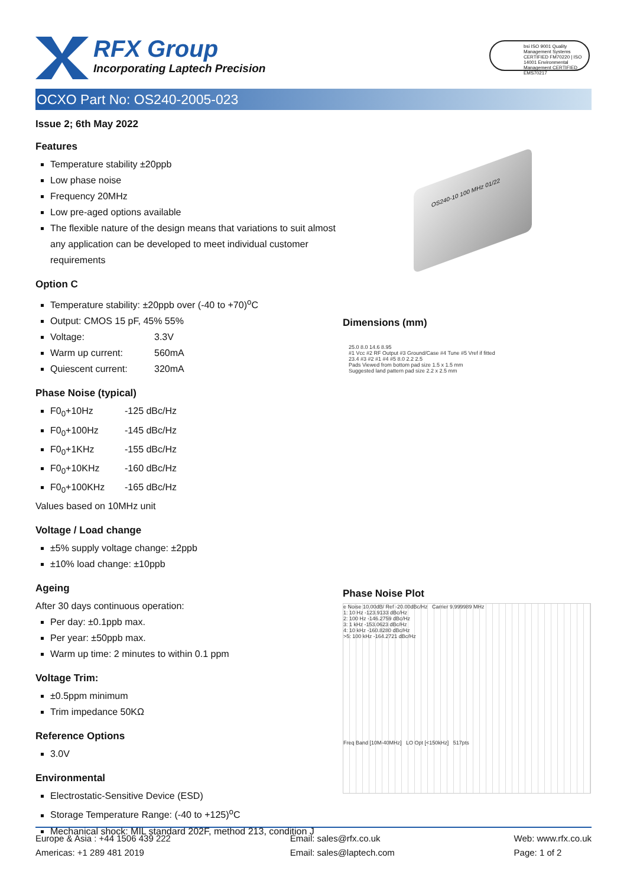RFX Group
Incorporating Laptech Precision
bsi ISO 9001 Quality Management Systems CERTIFIED FM70220 | ISO 14001 Environmental Management CERTIFIED EMS70217
OCXO Part No: OS240-2005-023
Issue 2; 6th May 2022
Features
Temperature stability ±20ppb
Low phase noise
Frequency 20MHz
Low pre-aged options available
The flexible nature of the design means that variations to suit almost any application can be developed to meet individual customer requirements
Option C
Temperature stability: ±20ppb over (-40 to +70)<sup>o</sup>C
Output: CMOS 15 pF, 45% 55%
Voltage: 3.3V
Warm up current: 560mA
Quiescent current: 320mA
Phase Noise (typical)
F0<sub>0</sub>+10Hz -125 dBc/Hz
F0<sub>0</sub>+100Hz -145 dBc/Hz
F0<sub>0</sub>+1KHz -155 dBc/Hz
F0<sub>0</sub>+10KHz -160 dBc/Hz
F0<sub>0</sub>+100KHz -165 dBc/Hz
Values based on 10MHz unit
Voltage / Load change
±5% supply voltage change: ±2ppb
±10% load change: ±10ppb
Ageing
After 30 days continuous operation:
Per day: ±0.1ppb max.
Per year: ±50ppb max.
Warm up time: 2 minutes to within 0.1 ppm
Voltage Trim:
±0.5ppm minimum
Trim impedance 50KΩ
Reference Options
3.0V
Environmental
Electrostatic-Sensitive Device (ESD)
Storage Temperature Range: (-40 to +125)<sup>o</sup>C
Mechanical shock: MIL standard 202F, method 213, condition J
OS240-10 100 MHz 01/22
Dimensions (mm)
25.0 8.0 14.6 8.95
#1 Vcc #2 RF Output #3 Ground/Case #4 Tune #5 Vref if fitted
23.4 #3 #2 #1 #4 #5 8.0 2.2 2.5
Pads Viewed from bottom pad size 1.5 x 1.5 mm
Suggested land pattern pad size 2.2 x 2.5 mm
Phase Noise Plot
e Noise 10.00dB/ Ref -20.00dBc/Hz Carrier 9.999989 MHz
1: 10 Hz -123.9133 dBc/Hz
2: 100 Hz -146.2759 dBc/Hz
3: 1 kHz -153.0623 dBc/Hz
4: 10 kHz -160.8280 dBc/Hz
>5: 100 kHz -164.2721 dBc/Hz
Freq Band [10M-40MHz] LO Opt [<150kHz] 517pts
Europe & Asia : +44 1506 439 222
Americas: +1 289 481 2019
Email: sales@rfx.co.uk
Email: sales@laptech.com
Web: www.rfx.co.uk
Page: 1 of 2